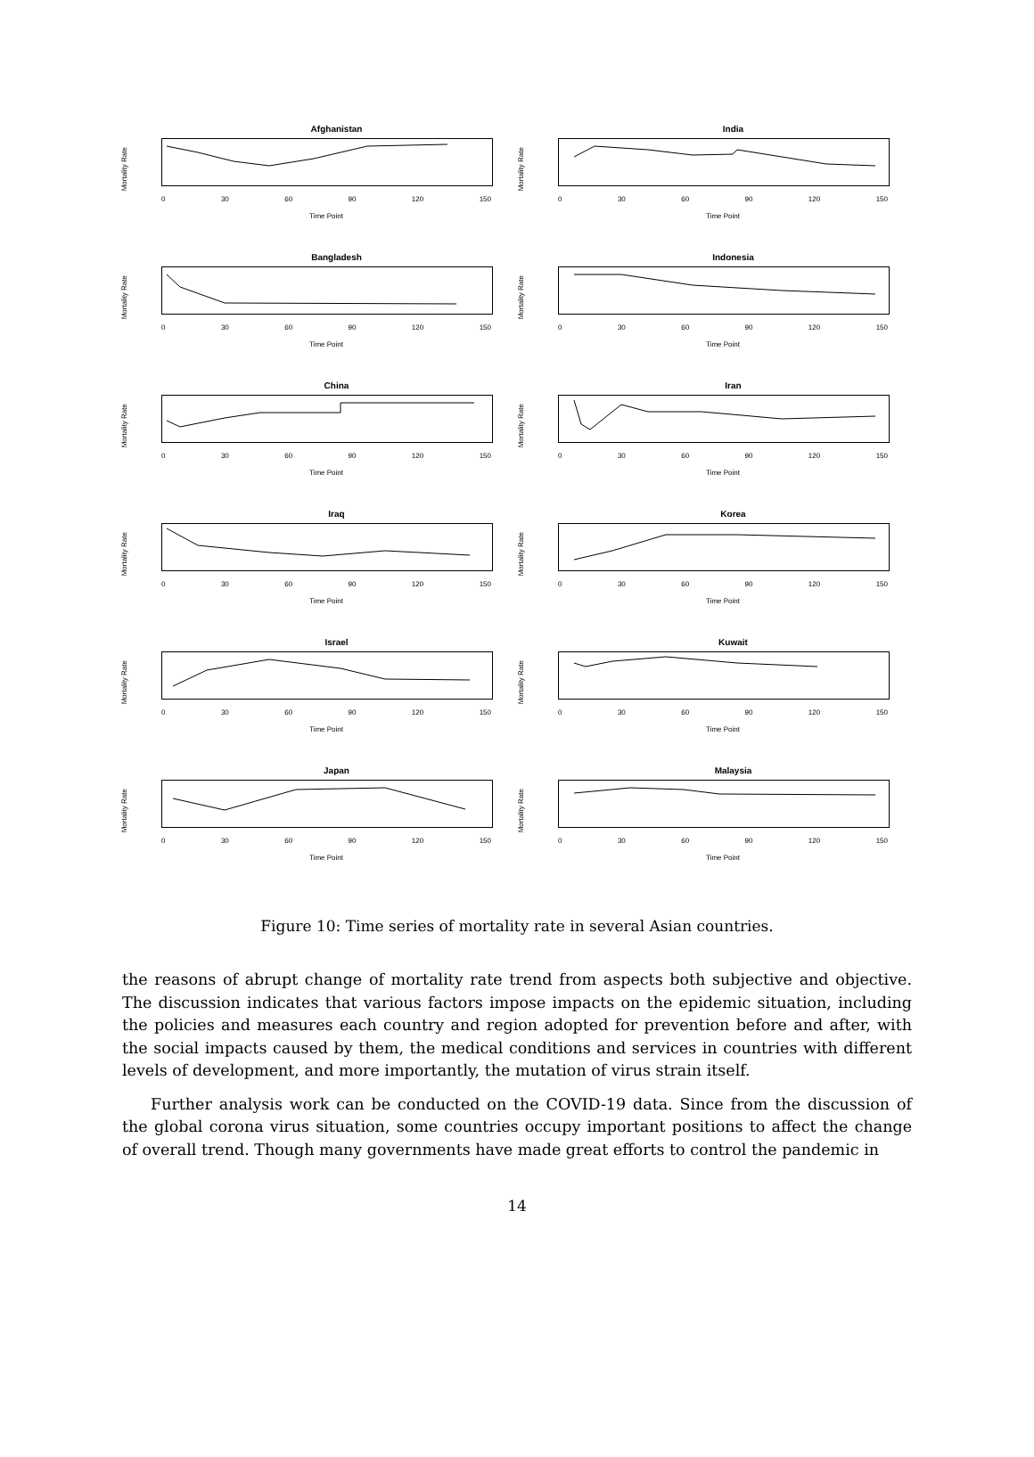Afghanistan
Mortality Rate
0 30 60 90 120 150
Time Point
India
Mortality Rate
0 30 60 90 120 150
Time Point
Bangladesh
Mortality Rate
0 30 60 90 120 150
Time Point
Indonesia
Mortality Rate
0 30 60 90 120 150
Time Point
China
Mortality Rate
0 30 60 90 120 150
Time Point
Iran
Mortality Rate
0 30 60 90 120 150
Time Point
Iraq
Mortality Rate
0 30 60 90 120 150
Time Point
Korea
Mortality Rate
0 30 60 90 120 150
Time Point
Israel
Mortality Rate
0 30 60 90 120 150
Time Point
Kuwait
Mortality Rate
0 30 60 90 120 150
Time Point
Japan
Mortality Rate
0 30 60 90 120 150
Time Point
Malaysia
Mortality Rate
0 30 60 90 120 150
Time Point
Figure 10: Time series of mortality rate in several Asian countries.
the reasons of abrupt change of mortality rate trend from aspects both subjective and objective. The discussion indicates that various factors impose impacts on the epidemic situation, including the policies and measures each country and region adopted for prevention before and after, with the social impacts caused by them, the medical conditions and services in countries with different levels of development, and more importantly, the mutation of virus strain itself.
Further analysis work can be conducted on the COVID-19 data. Since from the discussion of the global corona virus situation, some countries occupy important positions to affect the change of overall trend. Though many governments have made great efforts to control the pandemic in
14